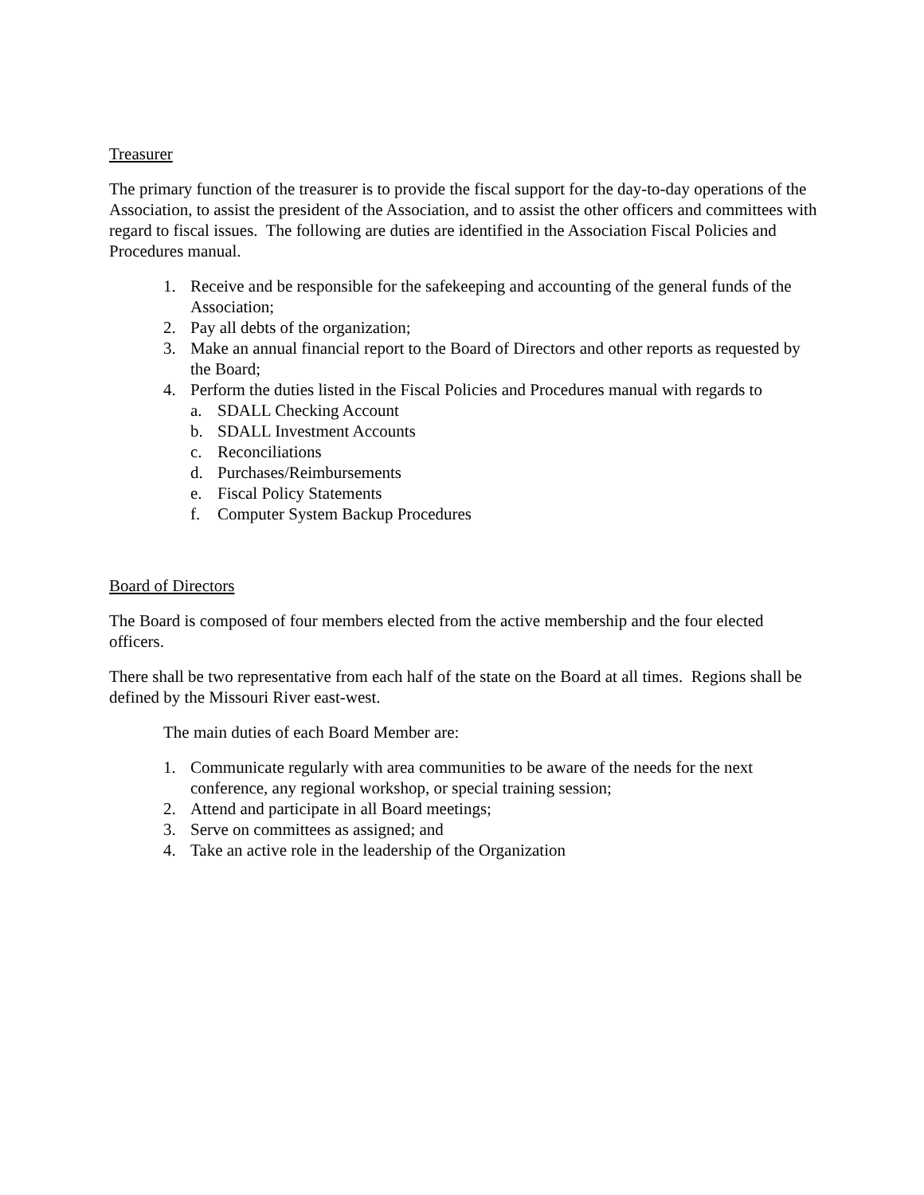Treasurer
The primary function of the treasurer is to provide the fiscal support for the day-to-day operations of the Association, to assist the president of the Association, and to assist the other officers and committees with regard to fiscal issues. The following are duties are identified in the Association Fiscal Policies and Procedures manual.
1. Receive and be responsible for the safekeeping and accounting of the general funds of the Association;
2. Pay all debts of the organization;
3. Make an annual financial report to the Board of Directors and other reports as requested by the Board;
4. Perform the duties listed in the Fiscal Policies and Procedures manual with regards to
a. SDALL Checking Account
b. SDALL Investment Accounts
c. Reconciliations
d. Purchases/Reimbursements
e. Fiscal Policy Statements
f. Computer System Backup Procedures
Board of Directors
The Board is composed of four members elected from the active membership and the four elected officers.
There shall be two representative from each half of the state on the Board at all times. Regions shall be defined by the Missouri River east-west.
The main duties of each Board Member are:
1. Communicate regularly with area communities to be aware of the needs for the next conference, any regional workshop, or special training session;
2. Attend and participate in all Board meetings;
3. Serve on committees as assigned; and
4. Take an active role in the leadership of the Organization